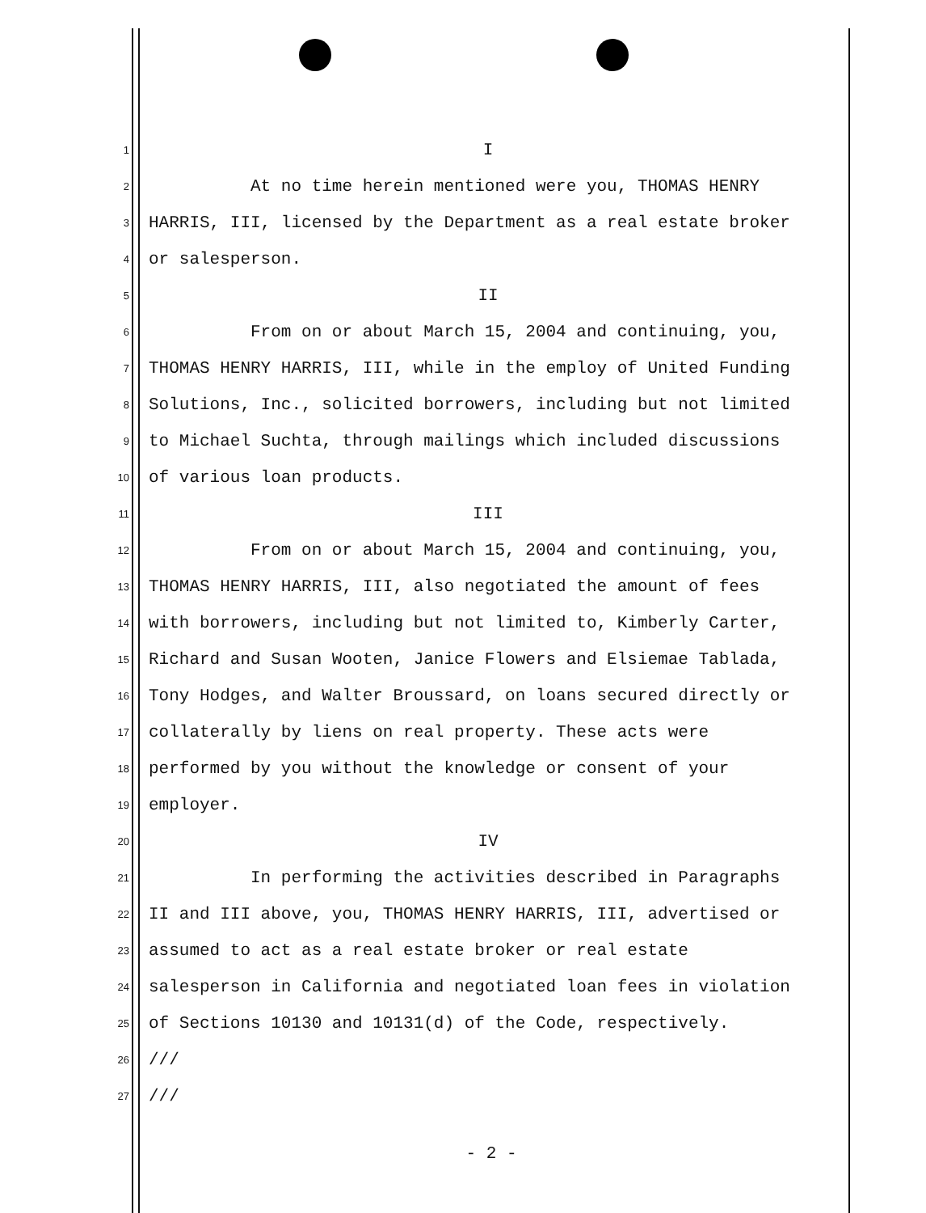1 I
2 At no time herein mentioned were you, THOMAS HENRY
3 HARRIS, III, licensed by the Department as a real estate broker
4 or salesperson.
5 II
6 From on or about March 15, 2004 and continuing, you,
7 THOMAS HENRY HARRIS, III, while in the employ of United Funding
8 Solutions, Inc., solicited borrowers, including but not limited
9 to Michael Suchta, through mailings which included discussions
10 of various loan products.
11 III
12 From on or about March 15, 2004 and continuing, you,
13 THOMAS HENRY HARRIS, III, also negotiated the amount of fees
14 with borrowers, including but not limited to, Kimberly Carter,
15 Richard and Susan Wooten, Janice Flowers and Elsiemae Tablada,
16 Tony Hodges, and Walter Broussard, on loans secured directly or
17 collaterally by liens on real property. These acts were
18 performed by you without the knowledge or consent of your
19 employer.
20 IV
21 In performing the activities described in Paragraphs
22 II and III above, you, THOMAS HENRY HARRIS, III, advertised or
23 assumed to act as a real estate broker or real estate
24 salesperson in California and negotiated loan fees in violation
25 of Sections 10130 and 10131(d) of the Code, respectively.
26 ///
27 ///
- 2 -